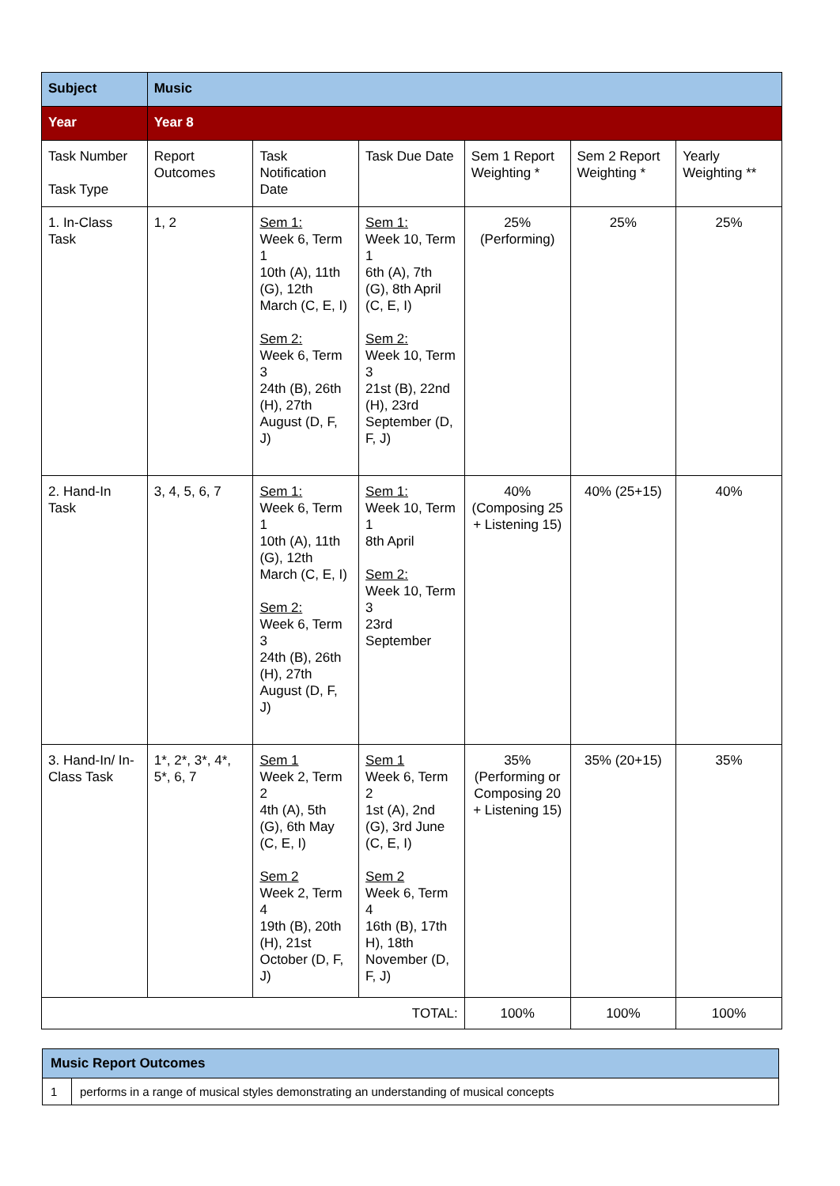| Subject | Music | | | | | |
| Year | Year 8 | | | | | |
| Task Number Task Type | Report Outcomes | Task Notification Date | Task Due Date | Sem 1 Report Weighting * | Sem 2 Report Weighting * | Yearly Weighting ** |
| 1. In-Class Task | 1, 2 | Sem 1: Week 6, Term 1 10th (A), 11th (G), 12th March (C, E, I) Sem 2: Week 6, Term 3 24th (B), 26th (H), 27th August (D, F, J) | Sem 1: Week 10, Term 1 6th (A), 7th (G), 8th April (C, E, I) Sem 2: Week 10, Term 3 21st (B), 22nd (H), 23rd September (D, F, J) | 25% (Performing) | 25% | 25% |
| 2. Hand-In Task | 3, 4, 5, 6, 7 | Sem 1: Week 6, Term 1 10th (A), 11th (G), 12th March (C, E, I) Sem 2: Week 6, Term 3 24th (B), 26th (H), 27th August (D, F, J) | Sem 1: Week 10, Term 1 8th April Sem 2: Week 10, Term 3 23rd September | 40% (Composing 25 + Listening 15) | 40% (25+15) | 40% |
| 3. Hand-In/ In-Class Task | 1*, 2*, 3*, 4*, 5*, 6, 7 | Sem 1 Week 2, Term 2 4th (A), 5th (G), 6th May (C, E, I) Sem 2 Week 2, Term 4 19th (B), 20th (H), 21st October (D, F, J) | Sem 1 Week 6, Term 2 1st (A), 2nd (G), 3rd June (C, E, I) Sem 2 Week 6, Term 4 16th (B), 17th H), 18th November (D, F, J) | 35% (Performing or Composing 20 + Listening 15) | 35% (20+15) | 35% |
| TOTAL: | | | | 100% | 100% | 100% |
| Music Report Outcomes | |
| 1 | performs in a range of musical styles demonstrating an understanding of musical concepts |